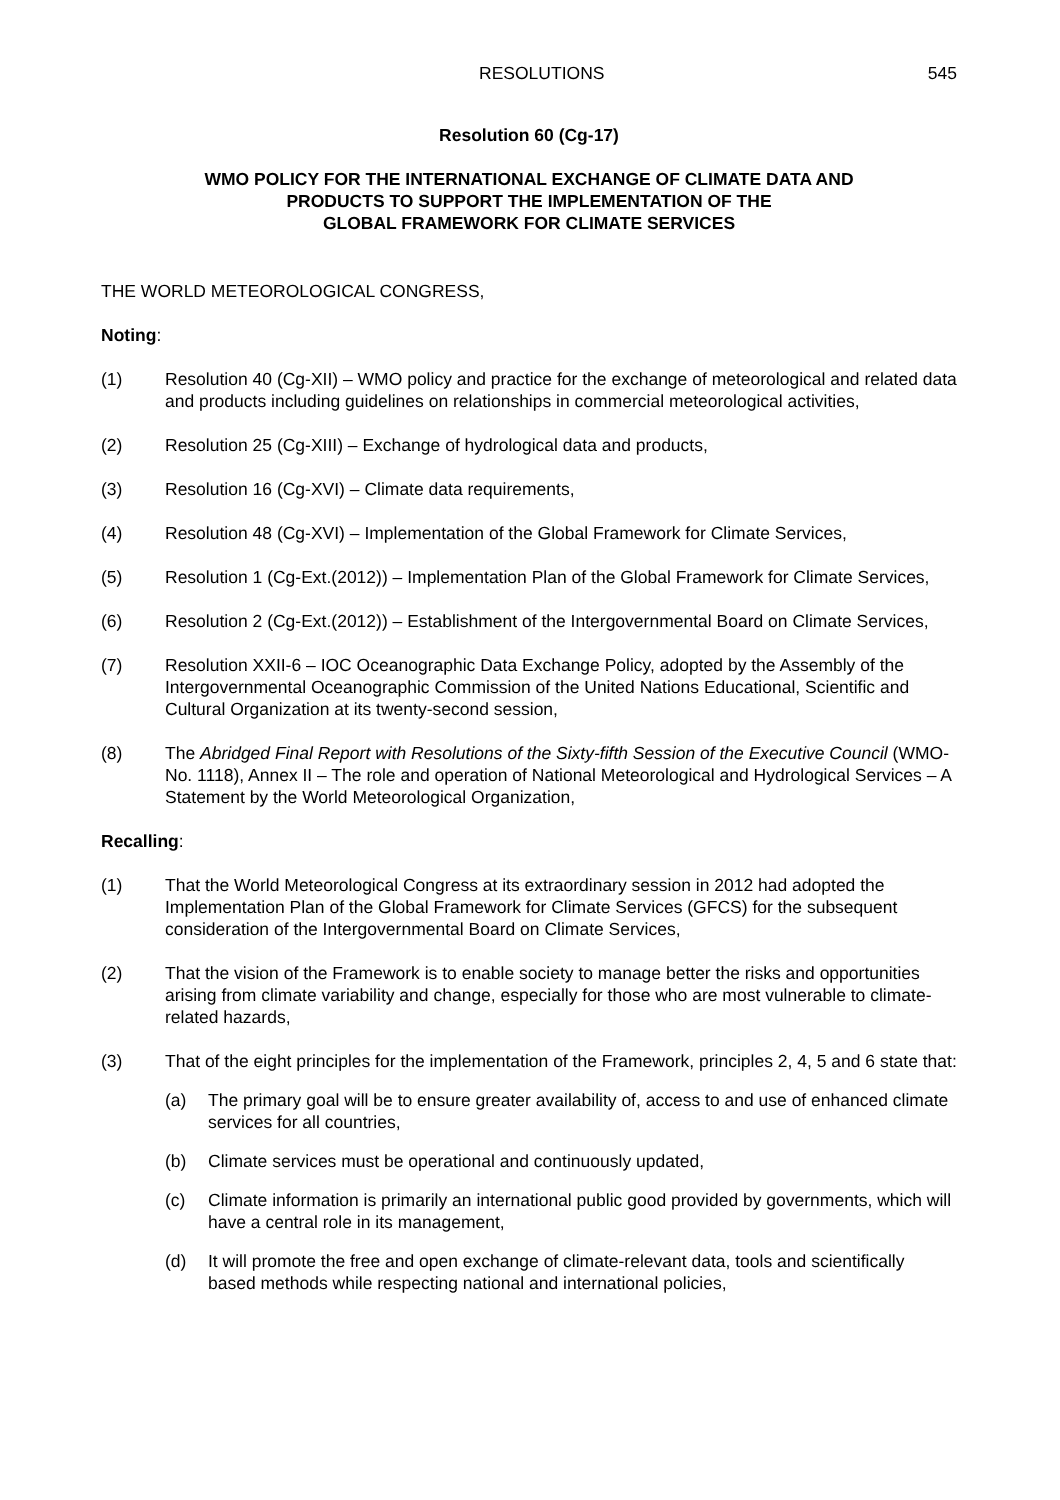RESOLUTIONS 545
Resolution 60 (Cg-17)
WMO POLICY FOR THE INTERNATIONAL EXCHANGE OF CLIMATE DATA AND
PRODUCTS TO SUPPORT THE IMPLEMENTATION OF THE
GLOBAL FRAMEWORK FOR CLIMATE SERVICES
THE WORLD METEOROLOGICAL CONGRESS,
Noting:
(1) Resolution 40 (Cg-XII) – WMO policy and practice for the exchange of meteorological and related data and products including guidelines on relationships in commercial meteorological activities,
(2) Resolution 25 (Cg-XIII) – Exchange of hydrological data and products,
(3) Resolution 16 (Cg-XVI) – Climate data requirements,
(4) Resolution 48 (Cg-XVI) – Implementation of the Global Framework for Climate Services,
(5) Resolution 1 (Cg-Ext.(2012)) – Implementation Plan of the Global Framework for Climate Services,
(6) Resolution 2 (Cg-Ext.(2012)) – Establishment of the Intergovernmental Board on Climate Services,
(7) Resolution XXII-6 – IOC Oceanographic Data Exchange Policy, adopted by the Assembly of the Intergovernmental Oceanographic Commission of the United Nations Educational, Scientific and Cultural Organization at its twenty-second session,
(8) The Abridged Final Report with Resolutions of the Sixty-fifth Session of the Executive Council (WMO-No. 1118), Annex II – The role and operation of National Meteorological and Hydrological Services – A Statement by the World Meteorological Organization,
Recalling:
(1) That the World Meteorological Congress at its extraordinary session in 2012 had adopted the Implementation Plan of the Global Framework for Climate Services (GFCS) for the subsequent consideration of the Intergovernmental Board on Climate Services,
(2) That the vision of the Framework is to enable society to manage better the risks and opportunities arising from climate variability and change, especially for those who are most vulnerable to climate-related hazards,
(3) That of the eight principles for the implementation of the Framework, principles 2, 4, 5 and 6 state that:
(a) The primary goal will be to ensure greater availability of, access to and use of enhanced climate services for all countries,
(b) Climate services must be operational and continuously updated,
(c) Climate information is primarily an international public good provided by governments, which will have a central role in its management,
(d) It will promote the free and open exchange of climate-relevant data, tools and scientifically based methods while respecting national and international policies,